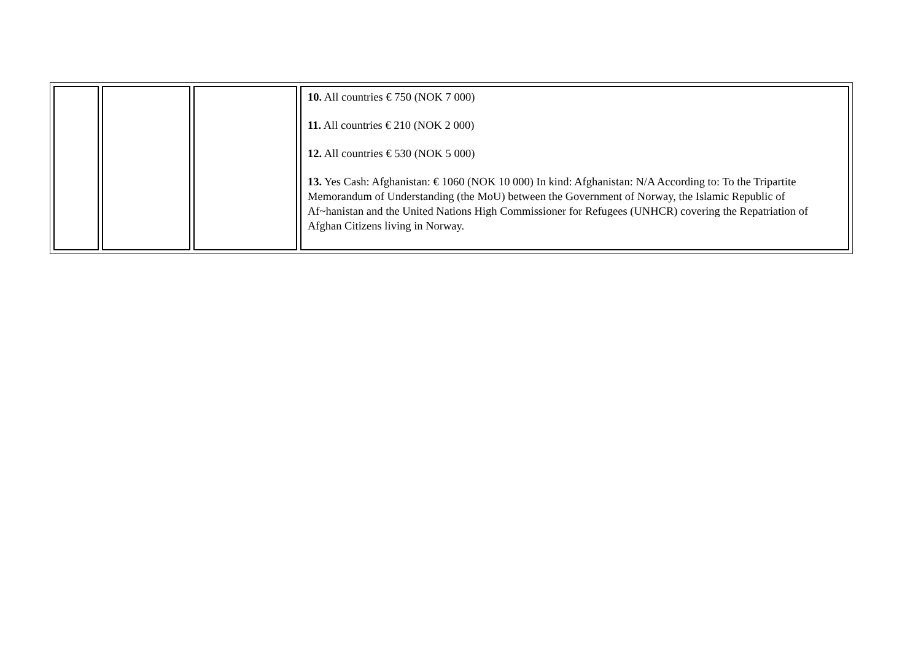| | | | 10. All countries € 750 (NOK 7 000) 11. All countries € 210 (NOK 2 000) 12. All countries € 530 (NOK 5 000) 13. Yes Cash: Afghanistan: € 1060 (NOK 10 000) In kind: Afghanistan: N/A According to: To the Tripartite Memorandum of Understanding (the MoU) between the Government of Norway, the Islamic Republic of Af~hanistan and the United Nations High Commissioner for Refugees (UNHCR) covering the Repatriation of Afghan Citizens living in Norway. |